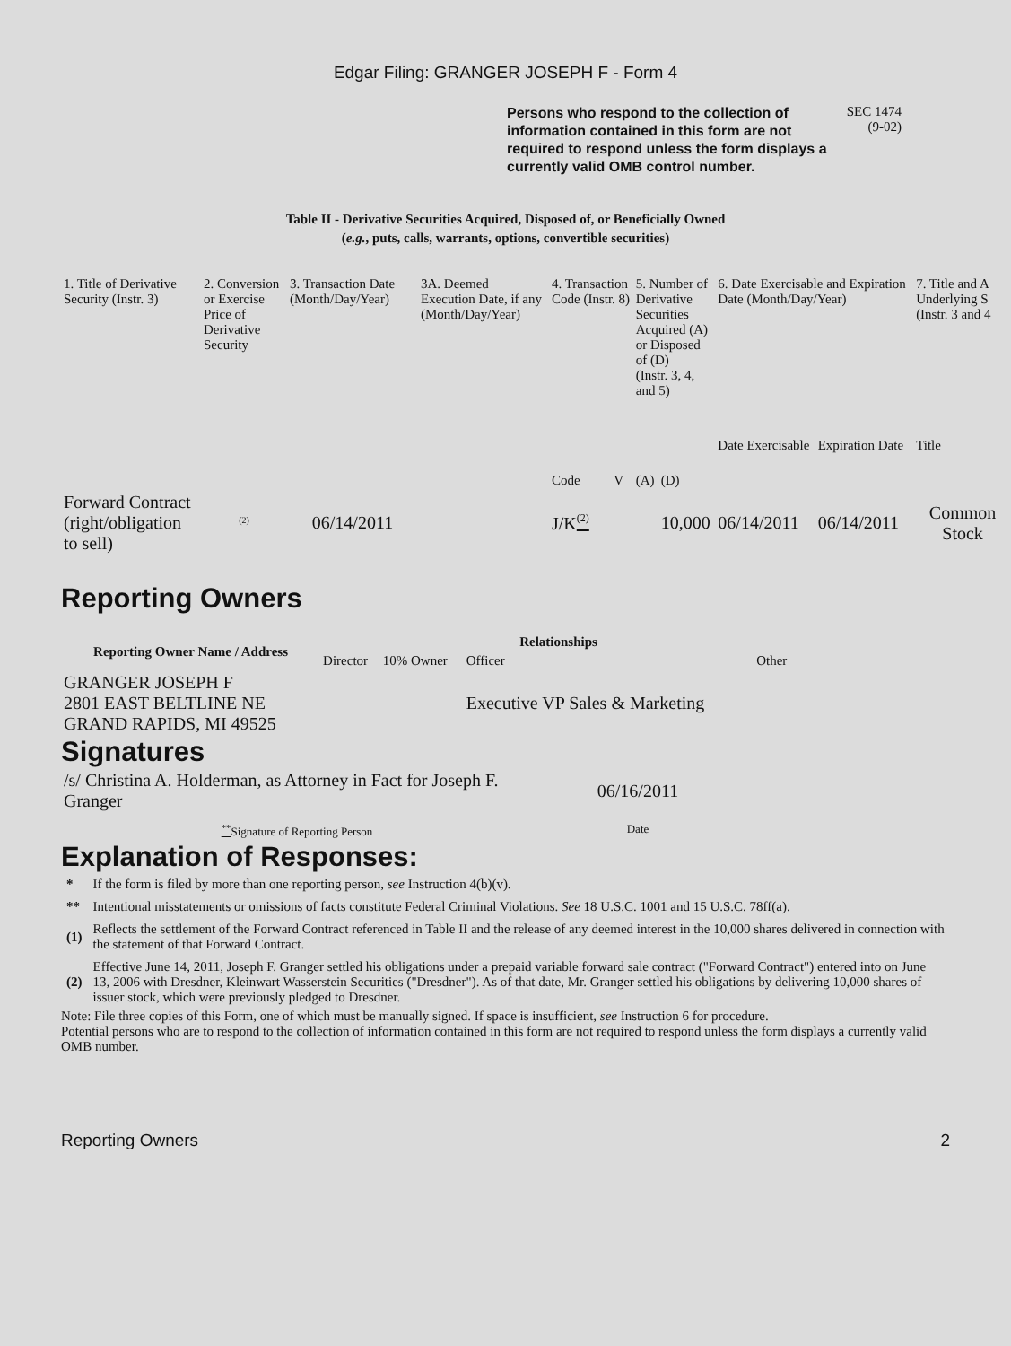Edgar Filing: GRANGER JOSEPH F - Form 4
Persons who respond to the collection of information contained in this form are not required to respond unless the form displays a currently valid OMB control number.
SEC 1474
(9-02)
Table II - Derivative Securities Acquired, Disposed of, or Beneficially Owned
(e.g., puts, calls, warrants, options, convertible securities)
| 1. Title of Derivative Security (Instr. 3) | 2. Conversion or Exercise Price of Derivative Security | 3. Transaction Date (Month/Day/Year) | 3A. Deemed Execution Date, if any (Month/Day/Year) | 4. Transaction Code (Instr. 8) | | 5. Number of Derivative Securities Acquired (A) or Disposed of (D) (Instr. 3, 4, and 5) | | 6. Date Exercisable and Expiration Date (Month/Day/Year) | | 7. Title and A Underlying S (Instr. 3 and 4 |
| | | | | Code | V | (A) | (D) | Date Exercisable | Expiration Date | Title |
| Forward Contract (right/obligation to sell) | <sup>(2)</sup> | 06/14/2011 | | J/K <sup>(2)</sup> | | | 10,000 | 06/14/2011 | 06/14/2011 | Common Stock |
Reporting Owners
| Reporting Owner Name / Address | Relationships | | | |
| --- | --- | --- | --- | --- |
| | Director | 10% Owner | Officer | Other |
| GRANGER JOSEPH F 2801 EAST BELTLINE NE GRAND RAPIDS, MI 49525 | | | Executive VP Sales & Marketing | |
Signatures
| /s/ Christina A. Holderman, as Attorney in Fact for Joseph F. Granger | 06/16/2011 |
| <sup>**</sup> Signature of Reporting Person | Date |
Explanation of Responses:
| * | If the form is filed by more than one reporting person, see Instruction 4(b)(v). |
| ** | Intentional misstatements or omissions of facts constitute Federal Criminal Violations. See 18 U.S.C. 1001 and 15 U.S.C. 78ff(a). |
| (1) | Reflects the settlement of the Forward Contract referenced in Table II and the release of any deemed interest in the 10,000 shares delivered in connection with the statement of that Forward Contract. |
| (2) | Effective June 14, 2011, Joseph F. Granger settled his obligations under a prepaid variable forward sale contract ("Forward Contract") entered into on June 13, 2006 with Dresdner, Kleinwart Wasserstein Securities ("Dresdner"). As of that date, Mr. Granger settled his obligations by delivering 10,000 shares of issuer stock, which were previously pledged to Dresdner. |
Note: File three copies of this Form, one of which must be manually signed. If space is insufficient, see Instruction 6 for procedure.
Potential persons who are to respond to the collection of information contained in this form are not required to respond unless the form displays a currently valid OMB number.
Reporting Owners 2